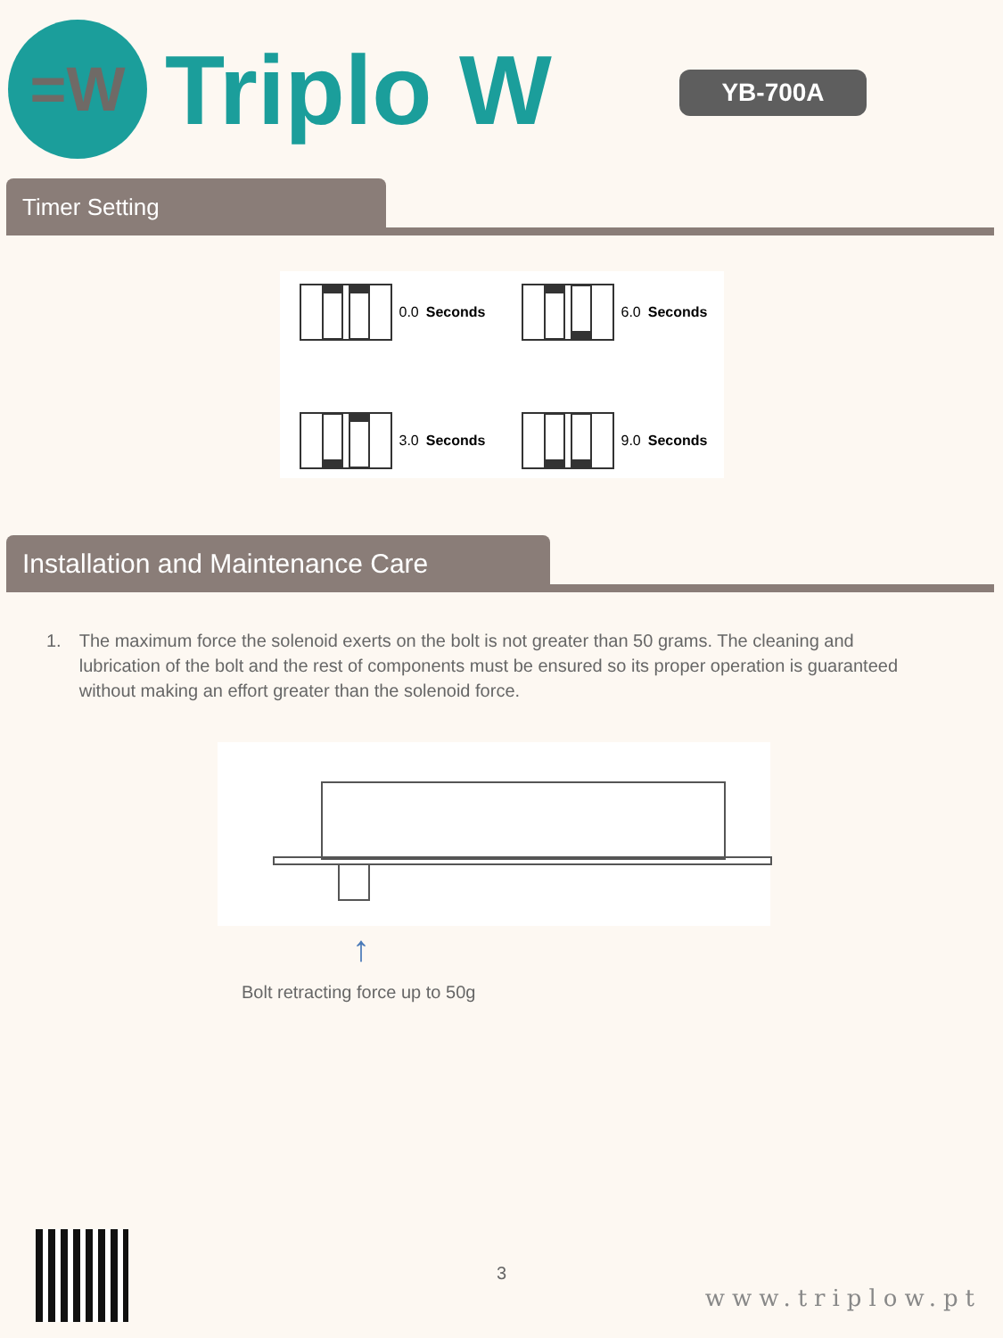=W
Triplo W
YB-700A
Timer Setting
0.0 Seconds
6.0 Seconds
3.0 Seconds
9.0 Seconds
Installation and Maintenance Care
1. The maximum force the solenoid exerts on the bolt is not greater than 50 grams. The cleaning and lubrication of the bolt and the rest of components must be ensured so its proper operation is guaranteed without making an effort greater than the solenoid force.
↑
Bolt retracting force up to 50g
3
www.triplow.pt